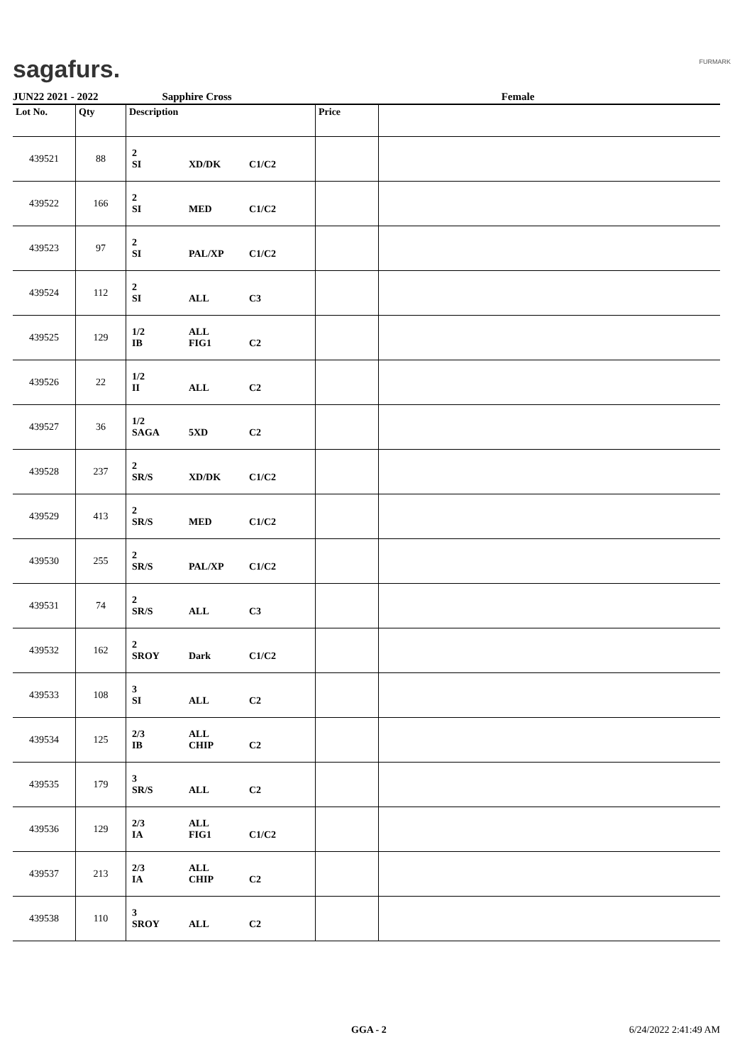sagafurs. FURMARK
JUN22 2021 - 2022 Sapphire Cross Female
| Lot No. | Qty | Description | Price | |
| --- | --- | --- | --- | --- |
| 439521 | 88 | 2 SI XD/DK C1/C2 | | |
| 439522 | 166 | 2 SI MED C1/C2 | | |
| 439523 | 97 | 2 SI PAL/XP C1/C2 | | |
| 439524 | 112 | 2 SI ALL C3 | | |
| 439525 | 129 | 1/2 IB ALL FIG1 C2 | | |
| 439526 | 22 | 1/2 II ALL C2 | | |
| 439527 | 36 | 1/2 SAGA 5XD C2 | | |
| 439528 | 237 | 2 SR/S XD/DK C1/C2 | | |
| 439529 | 413 | 2 SR/S MED C1/C2 | | |
| 439530 | 255 | 2 SR/S PAL/XP C1/C2 | | |
| 439531 | 74 | 2 SR/S ALL C3 | | |
| 439532 | 162 | 2 SROY Dark C1/C2 | | |
| 439533 | 108 | 3 SI ALL C2 | | |
| 439534 | 125 | 2/3 IB ALL CHIP C2 | | |
| 439535 | 179 | 3 SR/S ALL C2 | | |
| 439536 | 129 | 2/3 IA ALL FIG1 C1/C2 | | |
| 439537 | 213 | 2/3 IA ALL CHIP C2 | | |
| 439538 | 110 | 3 SROY ALL C2 | | |
GGA - 2 6/24/2022 2:41:49 AM